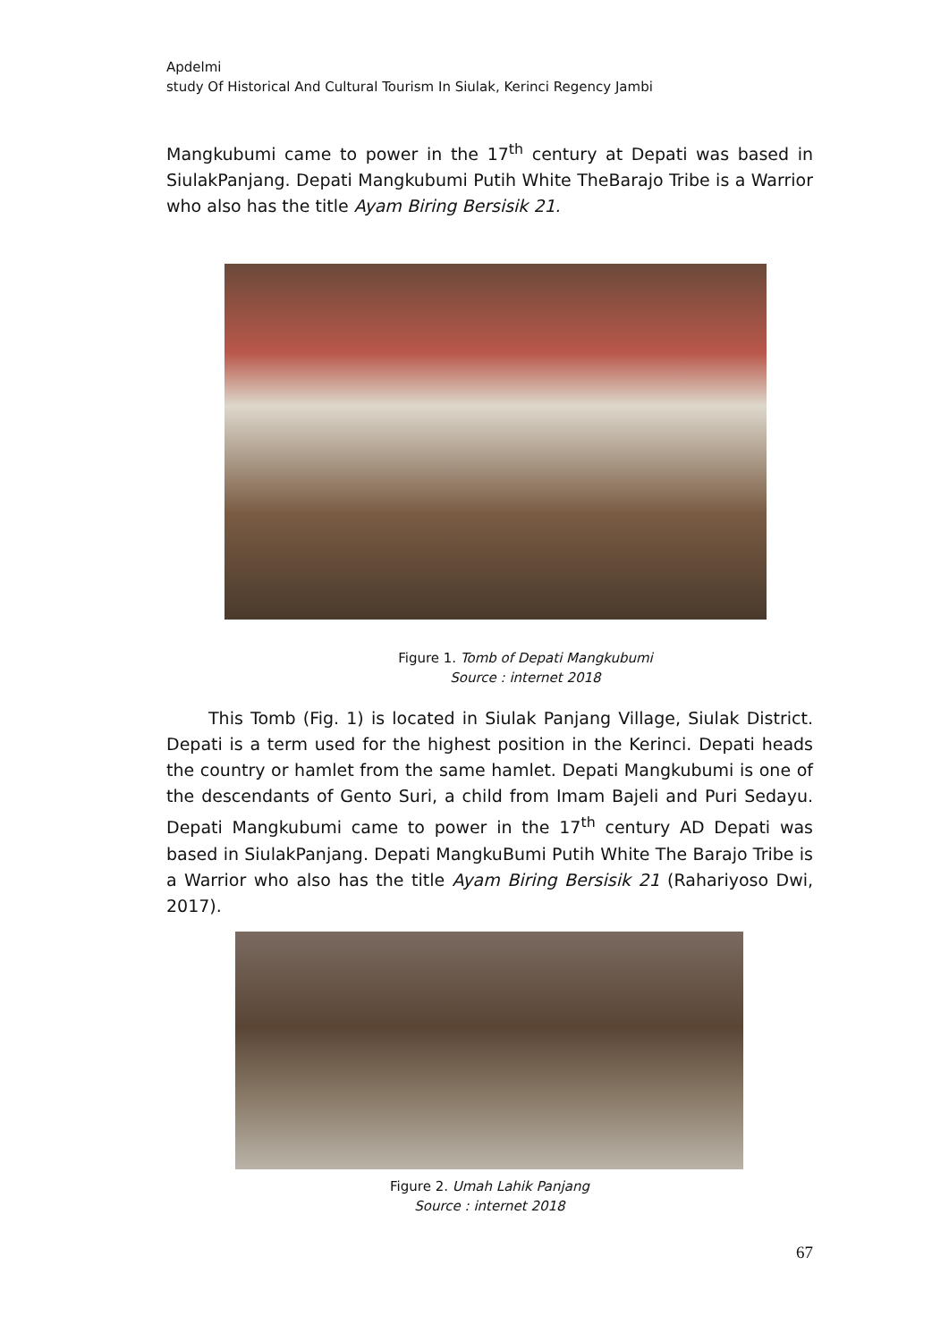Apdelmi
study Of Historical And Cultural Tourism In Siulak, Kerinci Regency Jambi
Mangkubumi came to power in the 17<sup>th</sup> century at Depati was based in SiulakPanjang. Depati Mangkubumi Putih White TheBarajo Tribe is a Warrior who also has the title Ayam Biring Bersisik 21.
Figure 1. Tomb of Depati Mangkubumi
Source : internet 2018
This Tomb (Fig. 1) is located in Siulak Panjang Village, Siulak District. Depati is a term used for the highest position in the Kerinci. Depati heads the country or hamlet from the same hamlet. Depati Mangkubumi is one of the descendants of Gento Suri, a child from Imam Bajeli and Puri Sedayu. Depati Mangkubumi came to power in the 17<sup>th</sup> century AD Depati was based in SiulakPanjang. Depati MangkuBumi Putih White The Barajo Tribe is a Warrior who also has the title Ayam Biring Bersisik 21 (Rahariyoso Dwi, 2017).
Figure 2. Umah Lahik Panjang
Source : internet 2018
67